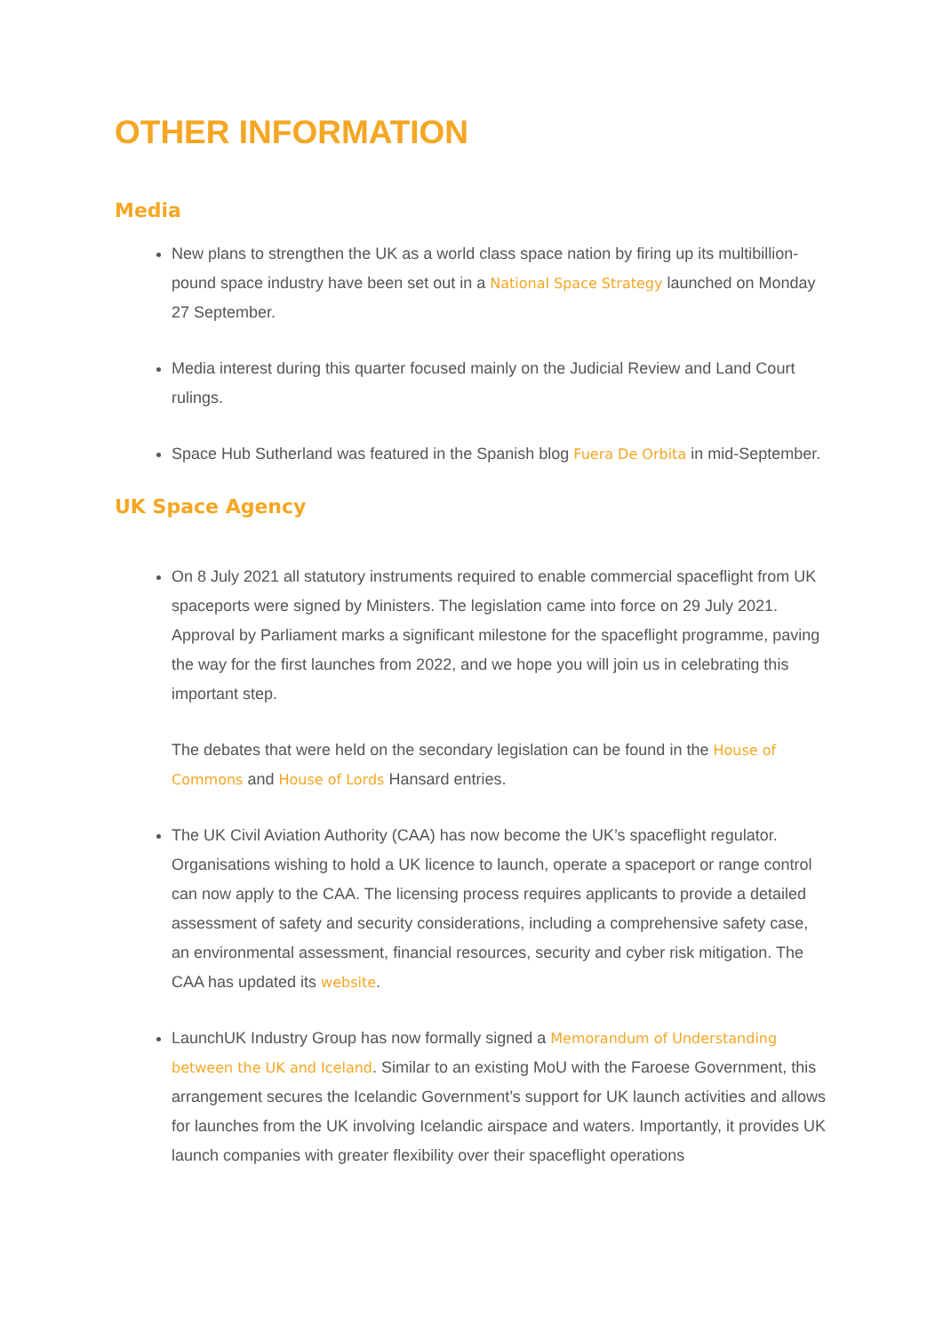OTHER INFORMATION
Media
New plans to strengthen the UK as a world class space nation by firing up its multibillion-pound space industry have been set out in a National Space Strategy launched on Monday 27 September.
Media interest during this quarter focused mainly on the Judicial Review and Land Court rulings.
Space Hub Sutherland was featured in the Spanish blog Fuera De Orbita in mid-September.
UK Space Agency
On 8 July 2021 all statutory instruments required to enable commercial spaceflight from UK spaceports were signed by Ministers. The legislation came into force on 29 July 2021. Approval by Parliament marks a significant milestone for the spaceflight programme, paving the way for the first launches from 2022, and we hope you will join us in celebrating this important step.
The debates that were held on the secondary legislation can be found in the House of Commons and House of Lords Hansard entries.
The UK Civil Aviation Authority (CAA) has now become the UK’s spaceflight regulator. Organisations wishing to hold a UK licence to launch, operate a spaceport or range control can now apply to the CAA. The licensing process requires applicants to provide a detailed assessment of safety and security considerations, including a comprehensive safety case, an environmental assessment, financial resources, security and cyber risk mitigation. The CAA has updated its website.
LaunchUK Industry Group has now formally signed a Memorandum of Understanding between the UK and Iceland. Similar to an existing MoU with the Faroese Government, this arrangement secures the Icelandic Government’s support for UK launch activities and allows for launches from the UK involving Icelandic airspace and waters. Importantly, it provides UK launch companies with greater flexibility over their spaceflight operations